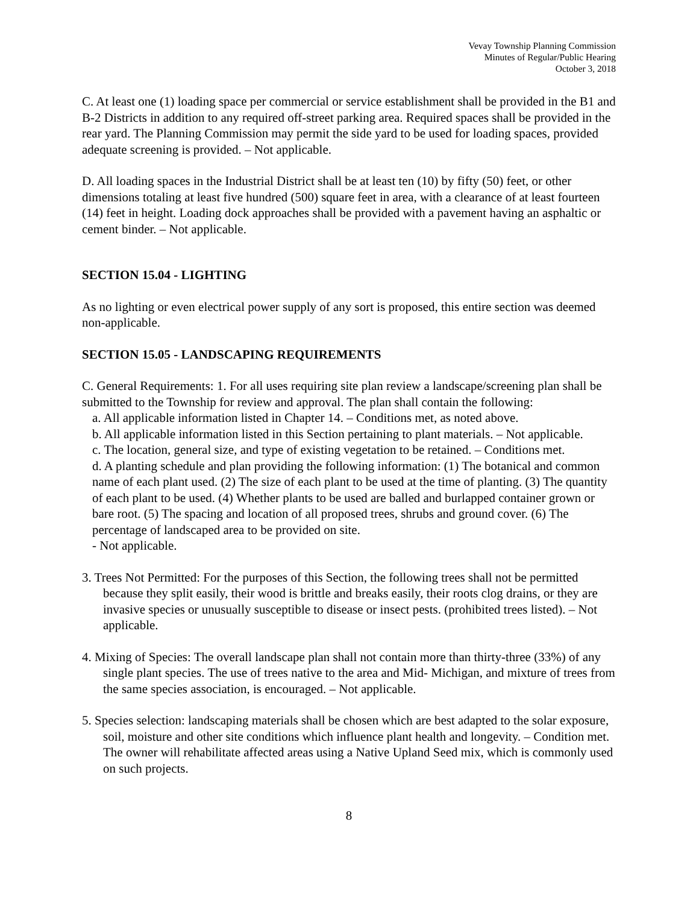Vevay Township Planning Commission
Minutes of Regular/Public Hearing
October 3, 2018
C. At least one (1) loading space per commercial or service establishment shall be provided in the B1 and B-2 Districts in addition to any required off-street parking area. Required spaces shall be provided in the rear yard. The Planning Commission may permit the side yard to be used for loading spaces, provided adequate screening is provided. – Not applicable.
D. All loading spaces in the Industrial District shall be at least ten (10) by fifty (50) feet, or other dimensions totaling at least five hundred (500) square feet in area, with a clearance of at least fourteen (14) feet in height. Loading dock approaches shall be provided with a pavement having an asphaltic or cement binder. – Not applicable.
SECTION 15.04 - LIGHTING
As no lighting or even electrical power supply of any sort is proposed, this entire section was deemed non-applicable.
SECTION 15.05 - LANDSCAPING REQUIREMENTS
C. General Requirements: 1. For all uses requiring site plan review a landscape/screening plan shall be submitted to the Township for review and approval. The plan shall contain the following:
a. All applicable information listed in Chapter 14. – Conditions met, as noted above.
b. All applicable information listed in this Section pertaining to plant materials. – Not applicable.
c. The location, general size, and type of existing vegetation to be retained. – Conditions met.
d. A planting schedule and plan providing the following information: (1) The botanical and common name of each plant used. (2) The size of each plant to be used at the time of planting. (3) The quantity of each plant to be used. (4) Whether plants to be used are balled and burlapped container grown or bare root. (5) The spacing and location of all proposed trees, shrubs and ground cover. (6) The percentage of landscaped area to be provided on site.
- Not applicable.
3. Trees Not Permitted: For the purposes of this Section, the following trees shall not be permitted because they split easily, their wood is brittle and breaks easily, their roots clog drains, or they are invasive species or unusually susceptible to disease or insect pests. (prohibited trees listed). – Not applicable.
4. Mixing of Species: The overall landscape plan shall not contain more than thirty-three (33%) of any single plant species. The use of trees native to the area and Mid- Michigan, and mixture of trees from the same species association, is encouraged. – Not applicable.
5. Species selection: landscaping materials shall be chosen which are best adapted to the solar exposure, soil, moisture and other site conditions which influence plant health and longevity. – Condition met. The owner will rehabilitate affected areas using a Native Upland Seed mix, which is commonly used on such projects.
8